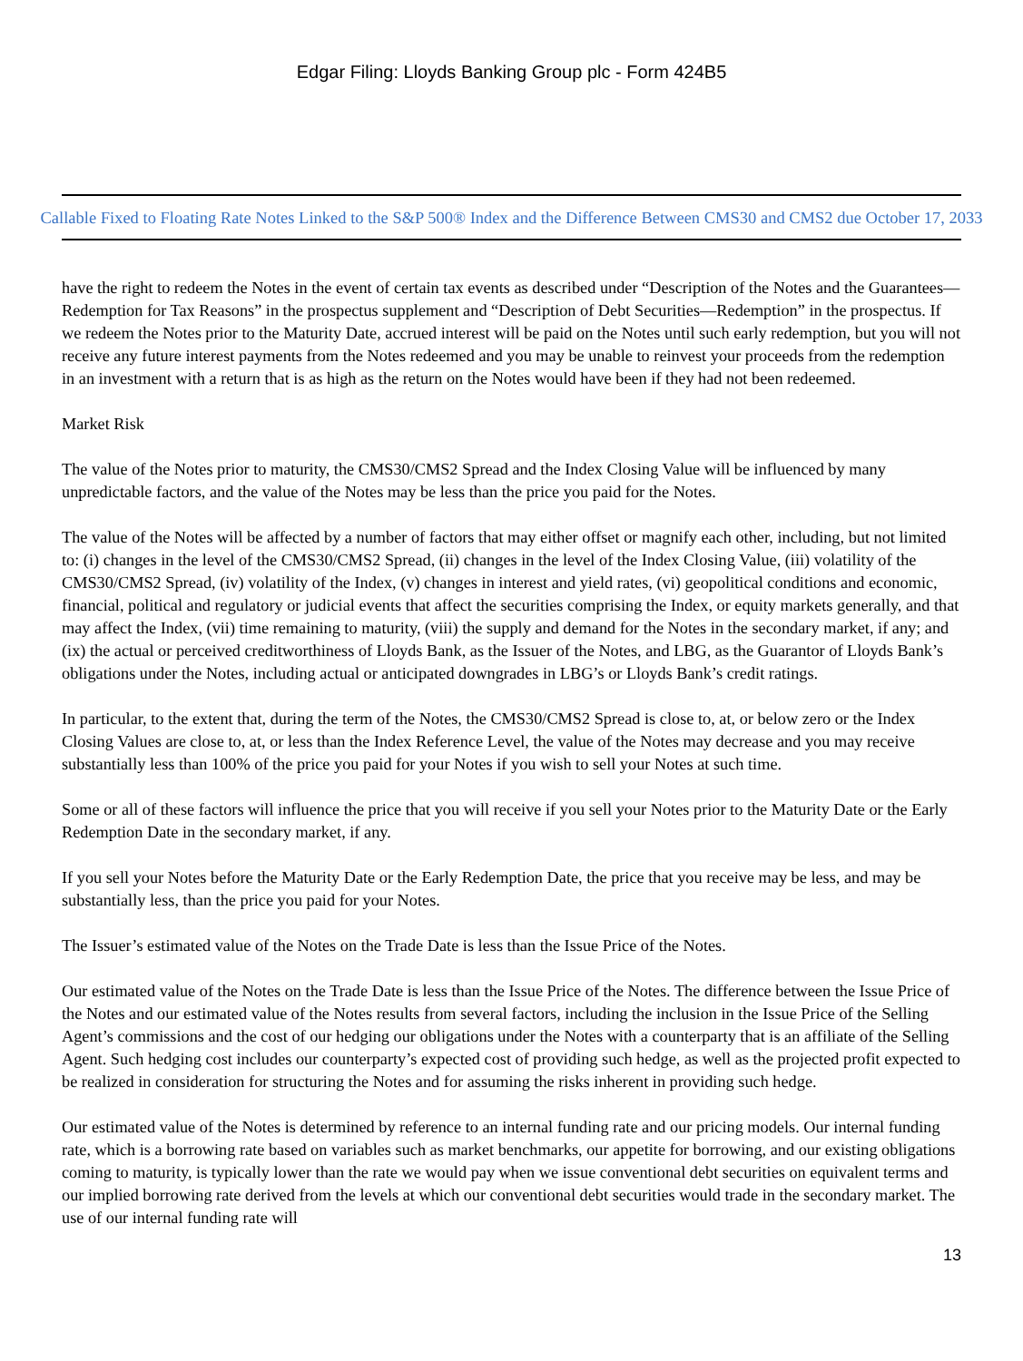Edgar Filing: Lloyds Banking Group plc - Form 424B5
Callable Fixed to Floating Rate Notes Linked to the S&P 500® Index and the Difference Between CMS30 and CMS2 due October 17, 2033
have the right to redeem the Notes in the event of certain tax events as described under “Description of the Notes and the Guarantees—Redemption for Tax Reasons” in the prospectus supplement and “Description of Debt Securities—Redemption” in the prospectus. If we redeem the Notes prior to the Maturity Date, accrued interest will be paid on the Notes until such early redemption, but you will not receive any future interest payments from the Notes redeemed and you may be unable to reinvest your proceeds from the redemption in an investment with a return that is as high as the return on the Notes would have been if they had not been redeemed.
Market Risk
The value of the Notes prior to maturity, the CMS30/CMS2 Spread and the Index Closing Value will be influenced by many unpredictable factors, and the value of the Notes may be less than the price you paid for the Notes.
The value of the Notes will be affected by a number of factors that may either offset or magnify each other, including, but not limited to: (i) changes in the level of the CMS30/CMS2 Spread, (ii) changes in the level of the Index Closing Value, (iii) volatility of the CMS30/CMS2 Spread, (iv) volatility of the Index, (v) changes in interest and yield rates, (vi) geopolitical conditions and economic, financial, political and regulatory or judicial events that affect the securities comprising the Index, or equity markets generally, and that may affect the Index, (vii) time remaining to maturity, (viii) the supply and demand for the Notes in the secondary market, if any; and (ix) the actual or perceived creditworthiness of Lloyds Bank, as the Issuer of the Notes, and LBG, as the Guarantor of Lloyds Bank’s obligations under the Notes, including actual or anticipated downgrades in LBG’s or Lloyds Bank’s credit ratings.
In particular, to the extent that, during the term of the Notes, the CMS30/CMS2 Spread is close to, at, or below zero or the Index Closing Values are close to, at, or less than the Index Reference Level, the value of the Notes may decrease and you may receive substantially less than 100% of the price you paid for your Notes if you wish to sell your Notes at such time.
Some or all of these factors will influence the price that you will receive if you sell your Notes prior to the Maturity Date or the Early Redemption Date in the secondary market, if any.
If you sell your Notes before the Maturity Date or the Early Redemption Date, the price that you receive may be less, and may be substantially less, than the price you paid for your Notes.
The Issuer’s estimated value of the Notes on the Trade Date is less than the Issue Price of the Notes.
Our estimated value of the Notes on the Trade Date is less than the Issue Price of the Notes. The difference between the Issue Price of the Notes and our estimated value of the Notes results from several factors, including the inclusion in the Issue Price of the Selling Agent’s commissions and the cost of our hedging our obligations under the Notes with a counterparty that is an affiliate of the Selling Agent. Such hedging cost includes our counterparty’s expected cost of providing such hedge, as well as the projected profit expected to be realized in consideration for structuring the Notes and for assuming the risks inherent in providing such hedge.
Our estimated value of the Notes is determined by reference to an internal funding rate and our pricing models. Our internal funding rate, which is a borrowing rate based on variables such as market benchmarks, our appetite for borrowing, and our existing obligations coming to maturity, is typically lower than the rate we would pay when we issue conventional debt securities on equivalent terms and our implied borrowing rate derived from the levels at which our conventional debt securities would trade in the secondary market. The use of our internal funding rate will
13